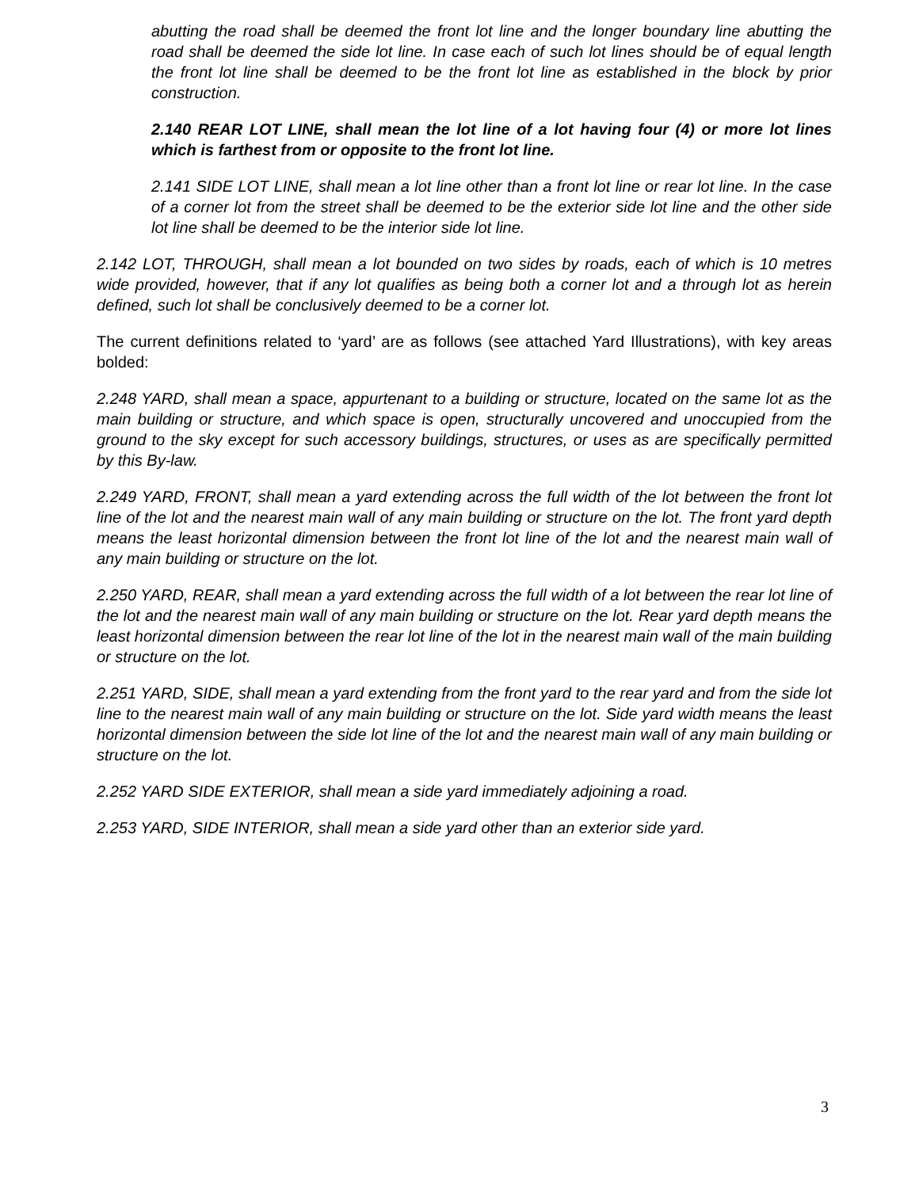abutting the road shall be deemed the front lot line and the longer boundary line abutting the road shall be deemed the side lot line. In case each of such lot lines should be of equal length the front lot line shall be deemed to be the front lot line as established in the block by prior construction.
2.140 REAR LOT LINE, shall mean the lot line of a lot having four (4) or more lot lines which is farthest from or opposite to the front lot line.
2.141 SIDE LOT LINE, shall mean a lot line other than a front lot line or rear lot line. In the case of a corner lot from the street shall be deemed to be the exterior side lot line and the other side lot line shall be deemed to be the interior side lot line.
2.142 LOT, THROUGH, shall mean a lot bounded on two sides by roads, each of which is 10 metres wide provided, however, that if any lot qualifies as being both a corner lot and a through lot as herein defined, such lot shall be conclusively deemed to be a corner lot.
The current definitions related to ‘yard’ are as follows (see attached Yard Illustrations), with key areas bolded:
2.248 YARD, shall mean a space, appurtenant to a building or structure, located on the same lot as the main building or structure, and which space is open, structurally uncovered and unoccupied from the ground to the sky except for such accessory buildings, structures, or uses as are specifically permitted by this By-law.
2.249 YARD, FRONT, shall mean a yard extending across the full width of the lot between the front lot line of the lot and the nearest main wall of any main building or structure on the lot. The front yard depth means the least horizontal dimension between the front lot line of the lot and the nearest main wall of any main building or structure on the lot.
2.250 YARD, REAR, shall mean a yard extending across the full width of a lot between the rear lot line of the lot and the nearest main wall of any main building or structure on the lot. Rear yard depth means the least horizontal dimension between the rear lot line of the lot in the nearest main wall of the main building or structure on the lot.
2.251 YARD, SIDE, shall mean a yard extending from the front yard to the rear yard and from the side lot line to the nearest main wall of any main building or structure on the lot. Side yard width means the least horizontal dimension between the side lot line of the lot and the nearest main wall of any main building or structure on the lot.
2.252 YARD SIDE EXTERIOR, shall mean a side yard immediately adjoining a road.
2.253 YARD, SIDE INTERIOR, shall mean a side yard other than an exterior side yard.
3